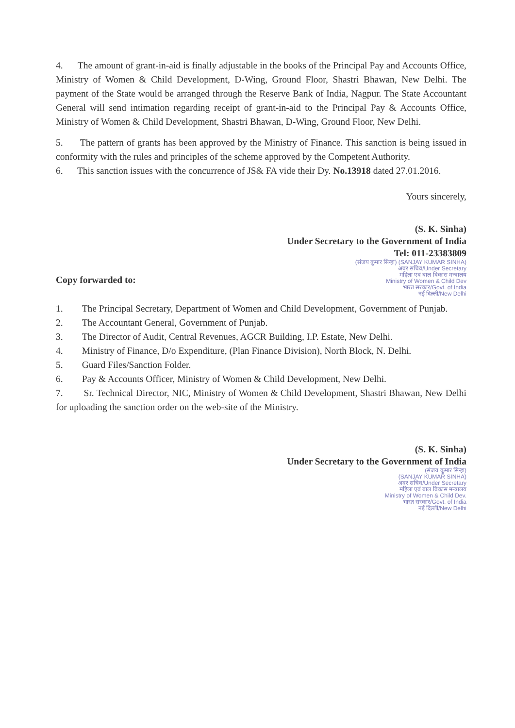4. The amount of grant-in-aid is finally adjustable in the books of the Principal Pay and Accounts Office, Ministry of Women & Child Development, D-Wing, Ground Floor, Shastri Bhawan, New Delhi. The payment of the State would be arranged through the Reserve Bank of India, Nagpur. The State Accountant General will send intimation regarding receipt of grant-in-aid to the Principal Pay & Accounts Office, Ministry of Women & Child Development, Shastri Bhawan, D-Wing, Ground Floor, New Delhi.
5. The pattern of grants has been approved by the Ministry of Finance. This sanction is being issued in conformity with the rules and principles of the scheme approved by the Competent Authority.
6. This sanction issues with the concurrence of JS& FA vide their Dy. No.13918 dated 27.01.2016.
Yours sincerely,
(S. K. Sinha)
Under Secretary to the Government of India
Tel: 011-23383809
(संजय कुमार सिन्हा) (SANJAY KUMAR SINHA)
अवर सचिव/Under Secretary
महिला एवं बाल विकास मन्त्रालय
Ministry of Women & Child Dev
भारत सरकार/Govt. of India
नई दिल्ली/New Delhi
Copy forwarded to:
1. The Principal Secretary, Department of Women and Child Development, Government of Punjab.
2. The Accountant General, Government of Punjab.
3. The Director of Audit, Central Revenues, AGCR Building, I.P. Estate, New Delhi.
4. Ministry of Finance, D/o Expenditure, (Plan Finance Division), North Block, N. Delhi.
5. Guard Files/Sanction Folder.
6. Pay & Accounts Officer, Ministry of Women & Child Development, New Delhi.
7. Sr. Technical Director, NIC, Ministry of Women & Child Development, Shastri Bhawan, New Delhi for uploading the sanction order on the web-site of the Ministry.
(S. K. Sinha)
Under Secretary to the Government of India
(संजय कुमार सिन्हा)
(SANJAY KUMAR SINHA)
अवर सचिव/Under Secretary
महिला एवं बाल विकास मन्त्रालय
Ministry of Women & Child Dev.
भारत सरकार/Govt. of India
नई दिल्ली/New Delhi